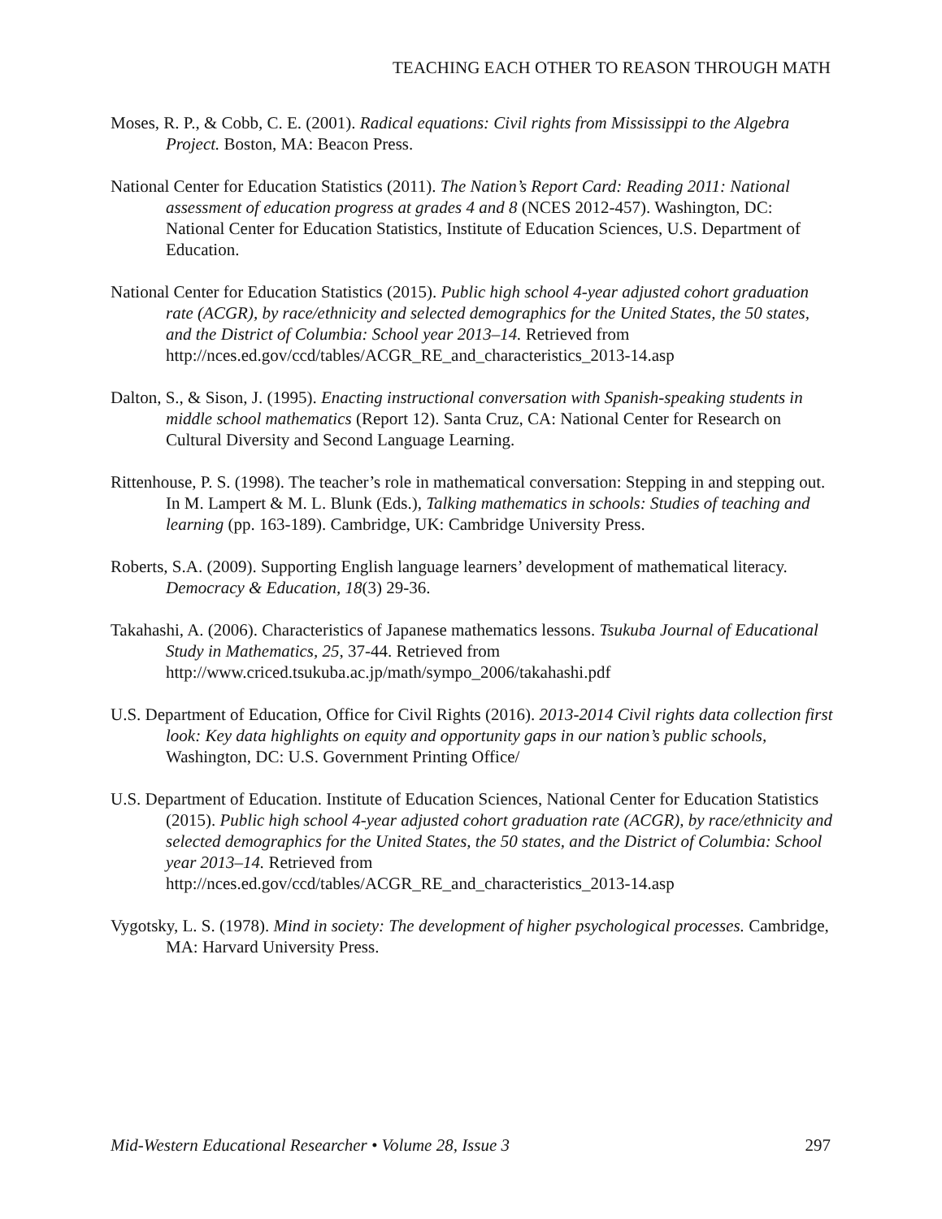TEACHING EACH OTHER TO REASON THROUGH MATH
Moses, R. P., & Cobb, C. E. (2001). Radical equations: Civil rights from Mississippi to the Algebra Project. Boston, MA: Beacon Press.
National Center for Education Statistics (2011). The Nation’s Report Card: Reading 2011: National assessment of education progress at grades 4 and 8 (NCES 2012-457). Washington, DC: National Center for Education Statistics, Institute of Education Sciences, U.S. Department of Education.
National Center for Education Statistics (2015). Public high school 4-year adjusted cohort graduation rate (ACGR), by race/ethnicity and selected demographics for the United States, the 50 states, and the District of Columbia: School year 2013–14. Retrieved from http://nces.ed.gov/ccd/tables/ACGR_RE_and_characteristics_2013-14.asp
Dalton, S., & Sison, J. (1995). Enacting instructional conversation with Spanish-speaking students in middle school mathematics (Report 12). Santa Cruz, CA: National Center for Research on Cultural Diversity and Second Language Learning.
Rittenhouse, P. S. (1998). The teacher’s role in mathematical conversation: Stepping in and stepping out. In M. Lampert & M. L. Blunk (Eds.), Talking mathematics in schools: Studies of teaching and learning (pp. 163-189). Cambridge, UK: Cambridge University Press.
Roberts, S.A. (2009). Supporting English language learners’ development of mathematical literacy. Democracy & Education, 18(3) 29-36.
Takahashi, A. (2006). Characteristics of Japanese mathematics lessons. Tsukuba Journal of Educational Study in Mathematics, 25, 37-44. Retrieved from http://www.criced.tsukuba.ac.jp/math/sympo_2006/takahashi.pdf
U.S. Department of Education, Office for Civil Rights (2016). 2013-2014 Civil rights data collection first look: Key data highlights on equity and opportunity gaps in our nation’s public schools, Washington, DC: U.S. Government Printing Office/
U.S. Department of Education. Institute of Education Sciences, National Center for Education Statistics (2015). Public high school 4-year adjusted cohort graduation rate (ACGR), by race/ethnicity and selected demographics for the United States, the 50 states, and the District of Columbia: School year 2013–14. Retrieved from http://nces.ed.gov/ccd/tables/ACGR_RE_and_characteristics_2013-14.asp
Vygotsky, L. S. (1978). Mind in society: The development of higher psychological processes. Cambridge, MA: Harvard University Press.
Mid-Western Educational Researcher • Volume 28, Issue 3 297